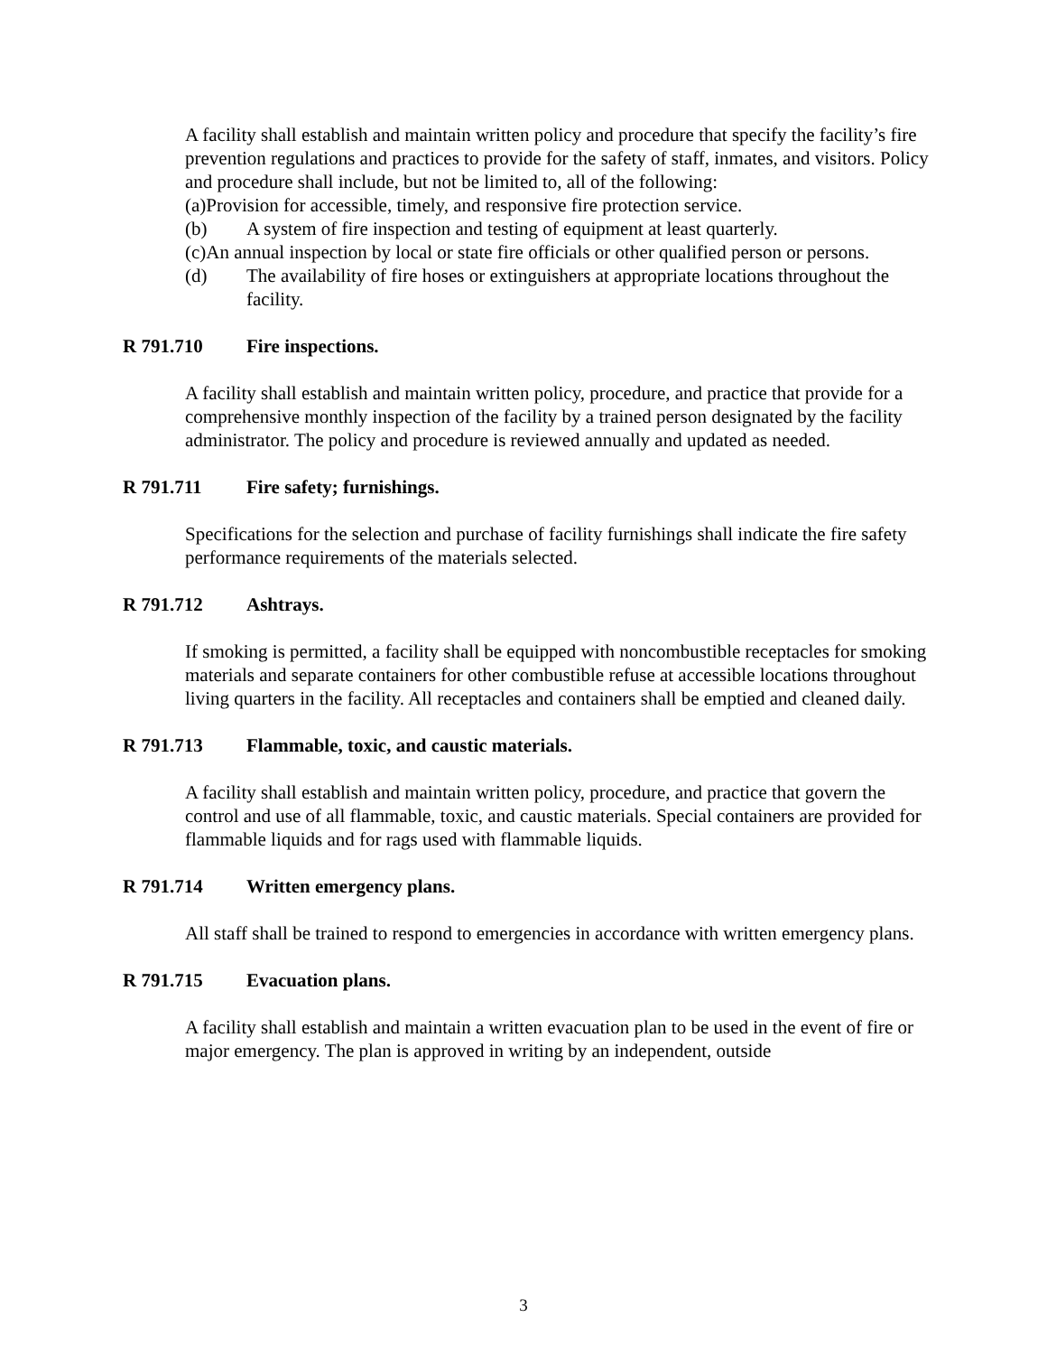A facility shall establish and maintain written policy and procedure that specify the facility’s fire prevention regulations and practices to provide for the safety of staff, inmates, and visitors. Policy and procedure shall include, but not be limited to, all of the following:
(a)Provision for accessible, timely, and responsive fire protection service.
(b) A system of fire inspection and testing of equipment at least quarterly.
(c)An annual inspection by local or state fire officials or other qualified person or persons.
(d) The availability of fire hoses or extinguishers at appropriate locations throughout the facility.
R 791.710 Fire inspections.
A facility shall establish and maintain written policy, procedure, and practice that provide for a comprehensive monthly inspection of the facility by a trained person designated by the facility administrator. The policy and procedure is reviewed annually and updated as needed.
R 791.711 Fire safety; furnishings.
Specifications for the selection and purchase of facility furnishings shall indicate the fire safety performance requirements of the materials selected.
R 791.712 Ashtrays.
If smoking is permitted, a facility shall be equipped with noncombustible receptacles for smoking materials and separate containers for other combustible refuse at accessible locations throughout living quarters in the facility. All receptacles and containers shall be emptied and cleaned daily.
R 791.713 Flammable, toxic, and caustic materials.
A facility shall establish and maintain written policy, procedure, and practice that govern the control and use of all flammable, toxic, and caustic materials. Special containers are provided for flammable liquids and for rags used with flammable liquids.
R 791.714 Written emergency plans.
All staff shall be trained to respond to emergencies in accordance with written emergency plans.
R 791.715 Evacuation plans.
A facility shall establish and maintain a written evacuation plan to be used in the event of fire or major emergency. The plan is approved in writing by an independent, outside
3